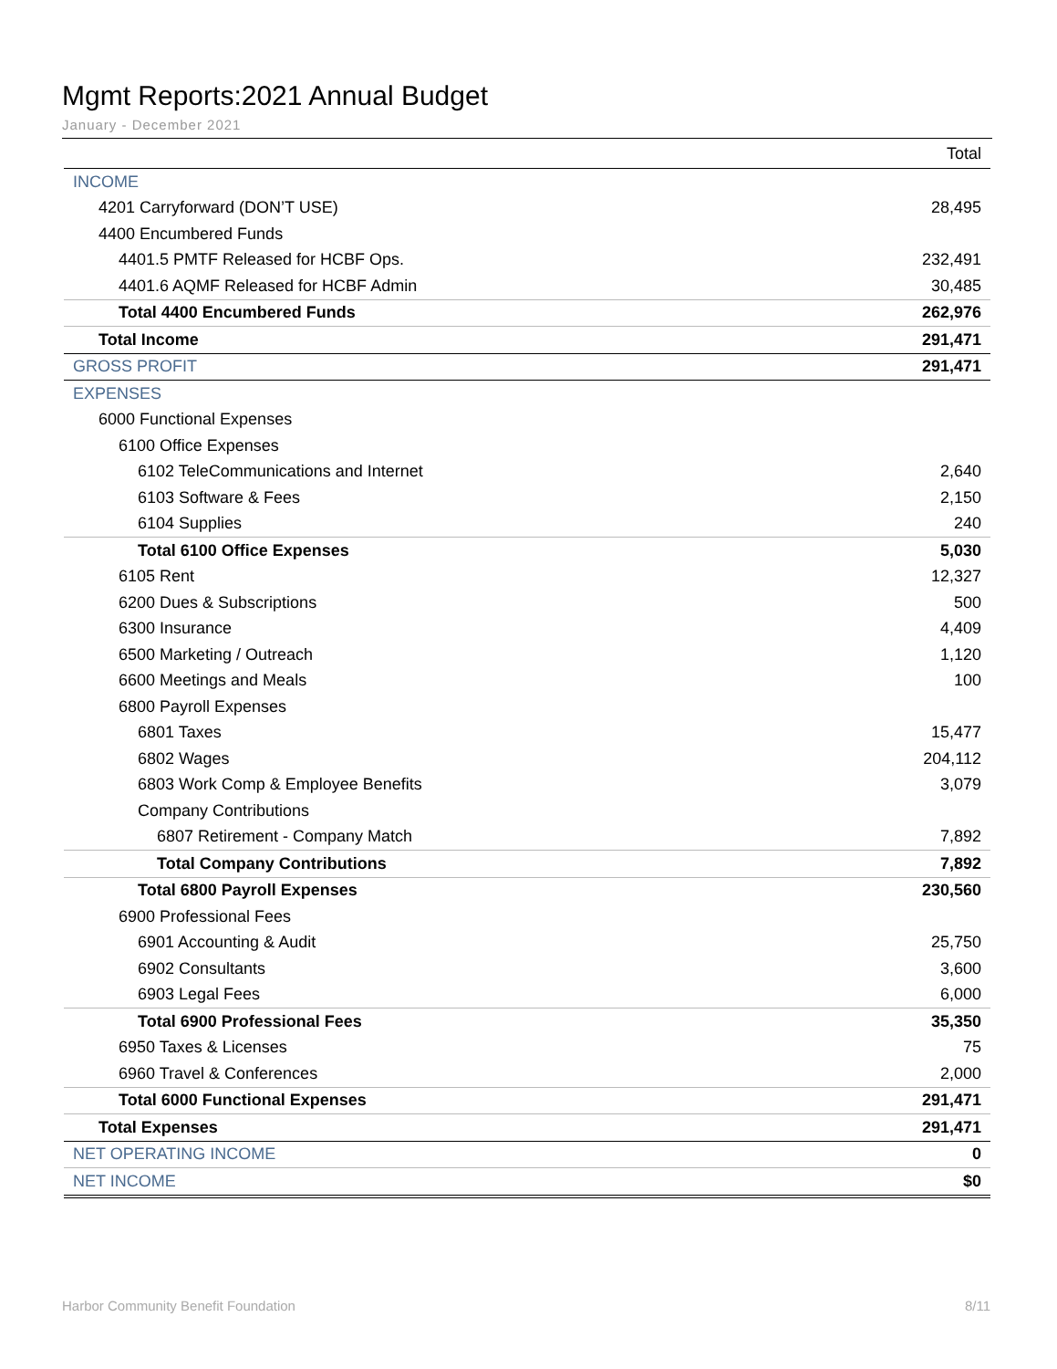Mgmt Reports:2021 Annual Budget
January - December 2021
| | Total |
| --- | --- |
| INCOME | |
| 4201 Carryforward (DON’T USE) | 28,495 |
| 4400 Encumbered Funds | |
| 4401.5 PMTF Released for HCBF Ops. | 232,491 |
| 4401.6 AQMF Released for HCBF Admin | 30,485 |
| Total 4400 Encumbered Funds | 262,976 |
| Total Income | 291,471 |
| GROSS PROFIT | 291,471 |
| EXPENSES | |
| 6000 Functional Expenses | |
| 6100 Office Expenses | |
| 6102 TeleCommunications and Internet | 2,640 |
| 6103 Software & Fees | 2,150 |
| 6104 Supplies | 240 |
| Total 6100 Office Expenses | 5,030 |
| 6105 Rent | 12,327 |
| 6200 Dues & Subscriptions | 500 |
| 6300 Insurance | 4,409 |
| 6500 Marketing / Outreach | 1,120 |
| 6600 Meetings and Meals | 100 |
| 6800 Payroll Expenses | |
| 6801 Taxes | 15,477 |
| 6802 Wages | 204,112 |
| 6803 Work Comp & Employee Benefits | 3,079 |
| Company Contributions | |
| 6807 Retirement - Company Match | 7,892 |
| Total Company Contributions | 7,892 |
| Total 6800 Payroll Expenses | 230,560 |
| 6900 Professional Fees | |
| 6901 Accounting & Audit | 25,750 |
| 6902 Consultants | 3,600 |
| 6903 Legal Fees | 6,000 |
| Total 6900 Professional Fees | 35,350 |
| 6950 Taxes & Licenses | 75 |
| 6960 Travel & Conferences | 2,000 |
| Total 6000 Functional Expenses | 291,471 |
| Total Expenses | 291,471 |
| NET OPERATING INCOME | 0 |
| NET INCOME | $0 |
Harbor Community Benefit Foundation 8/11